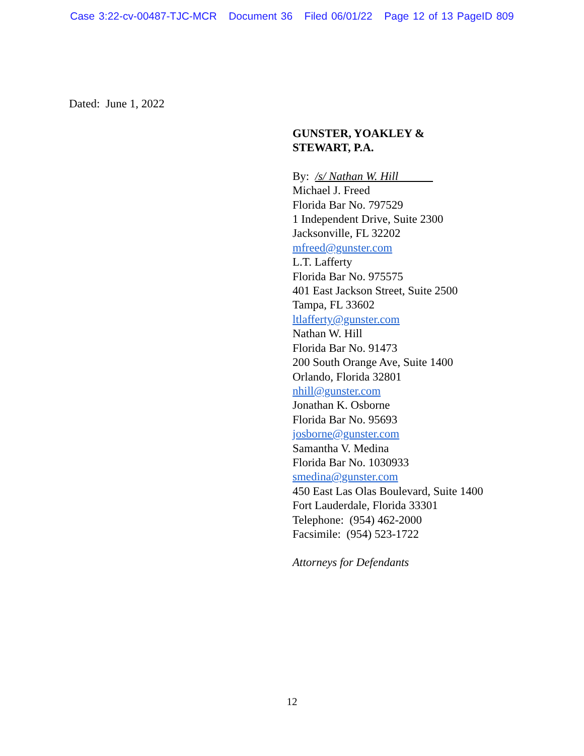Case 3:22-cv-00487-TJC-MCR Document 36 Filed 06/01/22 Page 12 of 13 PageID 809
Dated: June 1, 2022
GUNSTER, YOAKLEY &
STEWART, P.A.
By: /s/ Nathan W. Hill
Michael J. Freed
Florida Bar No. 797529
1 Independent Drive, Suite 2300
Jacksonville, FL 32202
mfreed@gunster.com
L.T. Lafferty
Florida Bar No. 975575
401 East Jackson Street, Suite 2500
Tampa, FL 33602
ltlafferty@gunster.com
Nathan W. Hill
Florida Bar No. 91473
200 South Orange Ave, Suite 1400
Orlando, Florida 32801
nhill@gunster.com
Jonathan K. Osborne
Florida Bar No. 95693
josborne@gunster.com
Samantha V. Medina
Florida Bar No. 1030933
smedina@gunster.com
450 East Las Olas Boulevard, Suite 1400
Fort Lauderdale, Florida 33301
Telephone: (954) 462-2000
Facsimile: (954) 523-1722
Attorneys for Defendants
12